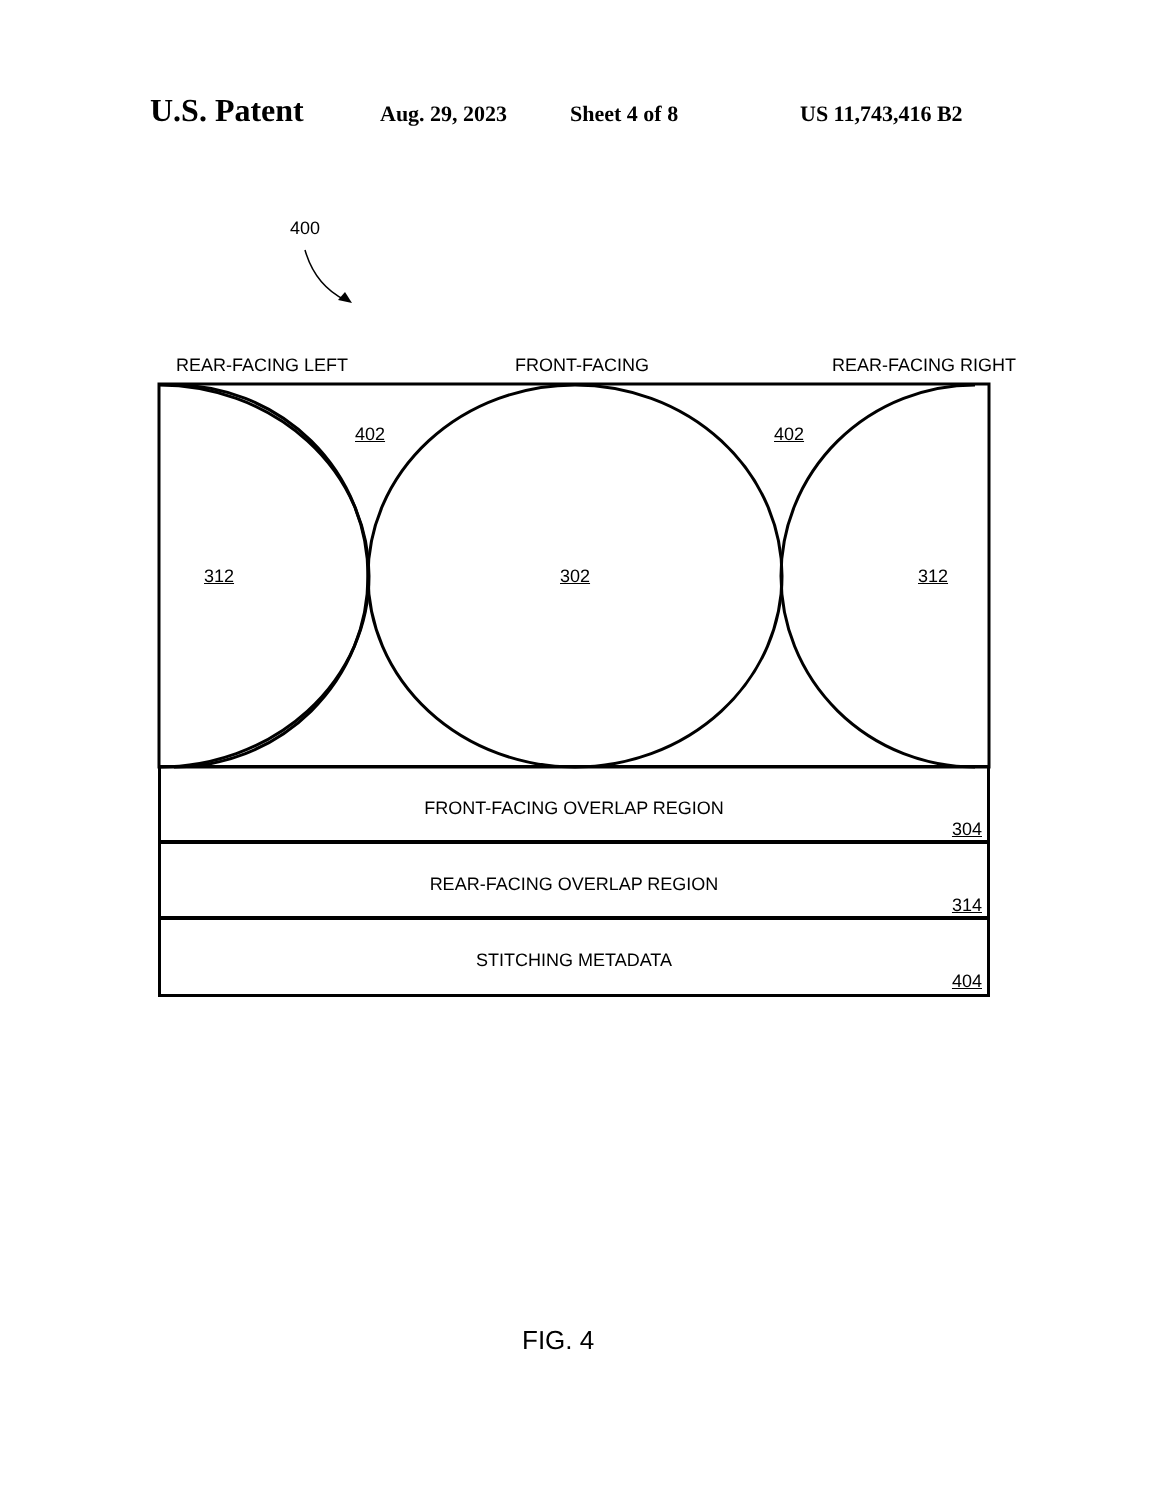U.S. Patent Aug. 29, 2023 Sheet 4 of 8 US 11,743,416 B2
400
REAR-FACING LEFT FRONT-FACING REAR-FACING RIGHT
402 402
312 302 312
FRONT-FACING OVERLAP REGION
304
REAR-FACING OVERLAP REGION
314
STITCHING METADATA
404
FIG. 4